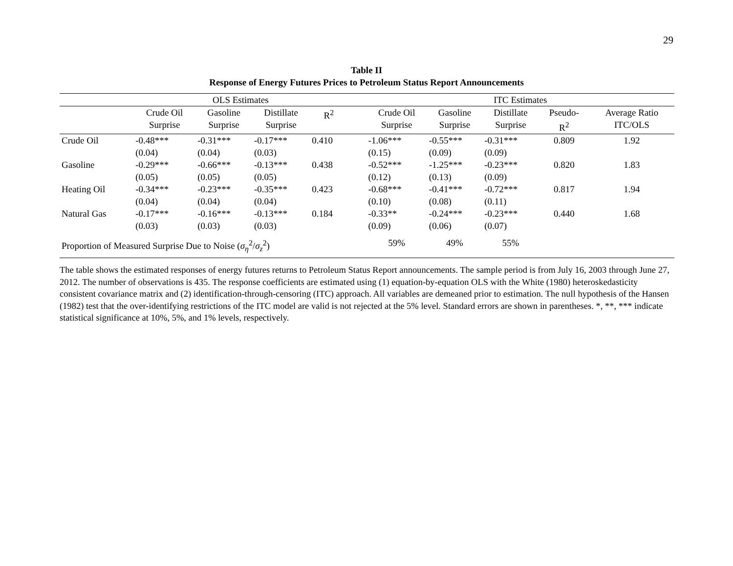29
Table II
Response of Energy Futures Prices to Petroleum Status Report Announcements
| | OLS Estimates | | | | | ITC Estimates | | | | |
| --- | --- | --- | --- | --- | --- | --- | --- | --- | --- | --- |
| | Crude Oil Surprise | Gasoline Surprise | Distillate Surprise | R<sup>2</sup> | | Crude Oil Surprise | Gasoline Surprise | Distillate Surprise | Pseudo- R<sup>2</sup> | Average Ratio ITC/OLS |
| Crude Oil | -0.48*** (0.04) | -0.31*** (0.04) | -0.17*** (0.03) | 0.410 | | -1.06*** (0.15) | -0.55*** (0.09) | -0.31*** (0.09) | 0.809 | 1.92 |
| Gasoline | -0.29*** (0.05) | -0.66*** (0.05) | -0.13*** (0.05) | 0.438 | | -0.52*** (0.12) | -1.25*** (0.13) | -0.23*** (0.09) | 0.820 | 1.83 |
| Heating Oil | -0.34*** (0.04) | -0.23*** (0.04) | -0.35*** (0.04) | 0.423 | | -0.68*** (0.10) | -0.41*** (0.08) | -0.72*** (0.11) | 0.817 | 1.94 |
| Natural Gas | -0.17*** (0.03) | -0.16*** (0.03) | -0.13*** (0.03) | 0.184 | | -0.33** (0.09) | -0.24*** (0.06) | -0.23*** (0.07) | 0.440 | 1.68 |
| Proportion of Measured Surprise Due to Noise ( σ<sub>η</sub><sup>2</sup>/ σ<sub>z</sub><sup>2</sup>) | | | | | | 59% | 49% | 55% | | |
The table shows the estimated responses of energy futures returns to Petroleum Status Report announcements. The sample period is from July 16, 2003 through June 27, 2012. The number of observations is 435. The response coefficients are estimated using (1) equation-by-equation OLS with the White (1980) heteroskedasticity consistent covariance matrix and (2) identification-through-censoring (ITC) approach. All variables are demeaned prior to estimation. The null hypothesis of the Hansen (1982) test that the over-identifying restrictions of the ITC model are valid is not rejected at the 5% level. Standard errors are shown in parentheses. *, **, *** indicate statistical significance at 10%, 5%, and 1% levels, respectively.